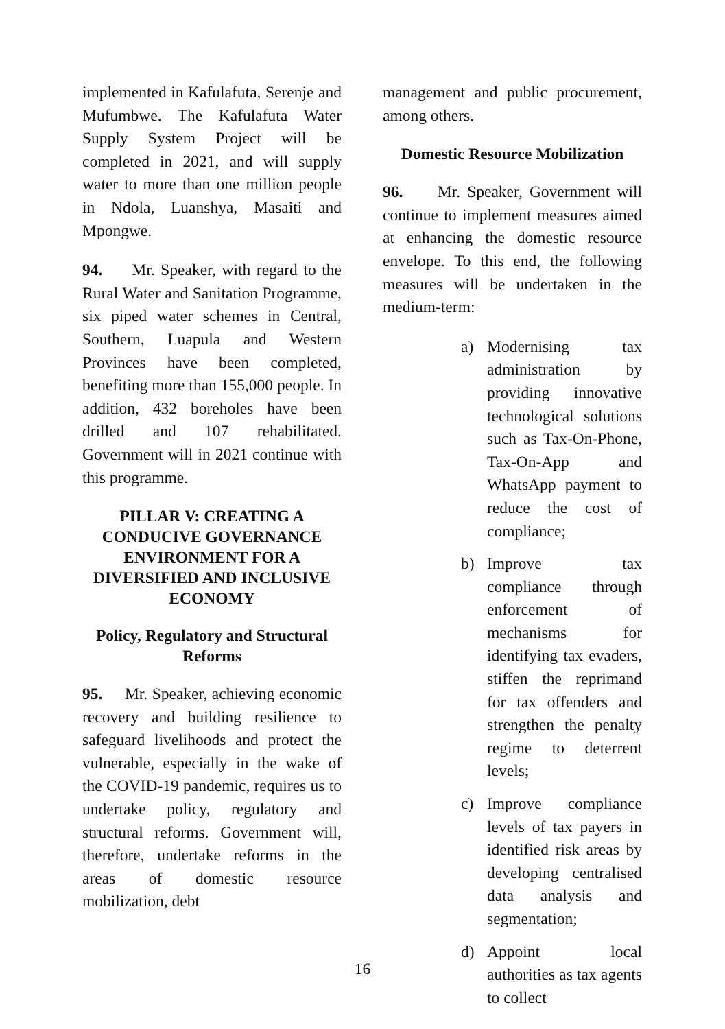implemented in Kafulafuta, Serenje and Mufumbwe. The Kafulafuta Water Supply System Project will be completed in 2021, and will supply water to more than one million people in Ndola, Luanshya, Masaiti and Mpongwe.
94. Mr. Speaker, with regard to the Rural Water and Sanitation Programme, six piped water schemes in Central, Southern, Luapula and Western Provinces have been completed, benefiting more than 155,000 people. In addition, 432 boreholes have been drilled and 107 rehabilitated. Government will in 2021 continue with this programme.
PILLAR V: CREATING A CONDUCIVE GOVERNANCE ENVIRONMENT FOR A DIVERSIFIED AND INCLUSIVE ECONOMY
Policy, Regulatory and Structural Reforms
95. Mr. Speaker, achieving economic recovery and building resilience to safeguard livelihoods and protect the vulnerable, especially in the wake of the COVID-19 pandemic, requires us to undertake policy, regulatory and structural reforms. Government will, therefore, undertake reforms in the areas of domestic resource mobilization, debt
management and public procurement, among others.
Domestic Resource Mobilization
96. Mr. Speaker, Government will continue to implement measures aimed at enhancing the domestic resource envelope. To this end, the following measures will be undertaken in the medium-term:
a) Modernising tax administration by providing innovative technological solutions such as Tax-On-Phone, Tax-On-App and WhatsApp payment to reduce the cost of compliance;
b) Improve tax compliance through enforcement of mechanisms for identifying tax evaders, stiffen the reprimand for tax offenders and strengthen the penalty regime to deterrent levels;
c) Improve compliance levels of tax payers in identified risk areas by developing centralised data analysis and segmentation;
d) Appoint local authorities as tax agents to collect
16